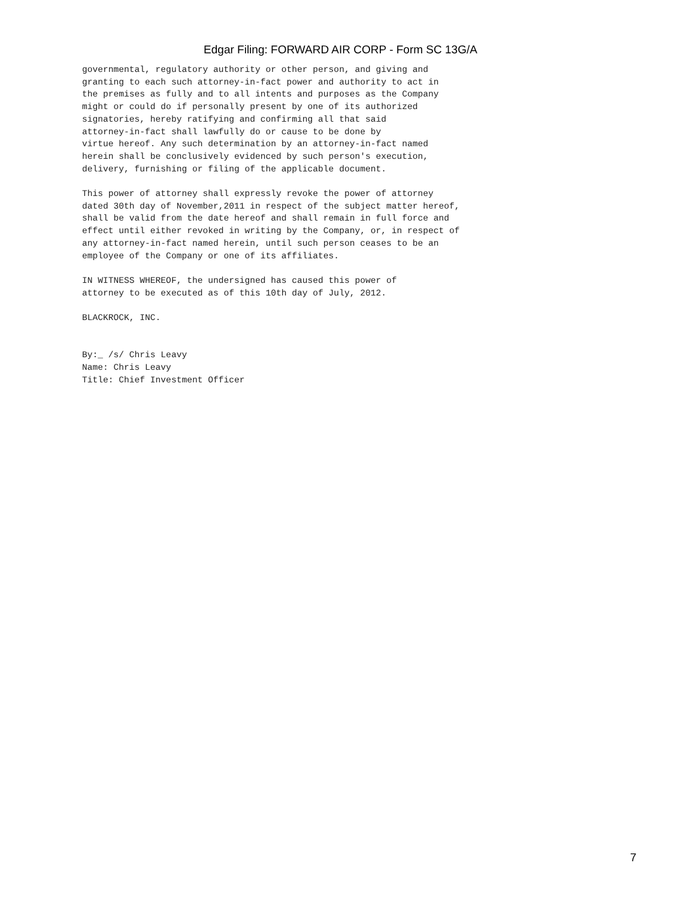Edgar Filing: FORWARD AIR CORP - Form SC 13G/A
governmental, regulatory authority or other person, and giving and
granting to each such attorney-in-fact power and authority to act in
the premises as fully and to all intents and purposes as the Company
might or could do if personally present by one of its authorized
signatories, hereby ratifying and confirming all that said
attorney-in-fact shall lawfully do or cause to be done by
virtue hereof. Any such determination by an attorney-in-fact named
herein shall be conclusively evidenced by such person's execution,
delivery, furnishing or filing of the applicable document.

This power of attorney shall expressly revoke the power of attorney
dated 30th day of November,2011 in respect of the subject matter hereof,
shall be valid from the date hereof and shall remain in full force and
effect until either revoked in writing by the Company, or, in respect of
any attorney-in-fact named herein, until such person ceases to be an
employee of the Company or one of its affiliates.

IN WITNESS WHEREOF, the undersigned has caused this power of
attorney to be executed as of this 10th day of July, 2012.

BLACKROCK, INC.


By:_ /s/ Chris Leavy
Name: Chris Leavy
Title: Chief Investment Officer
7